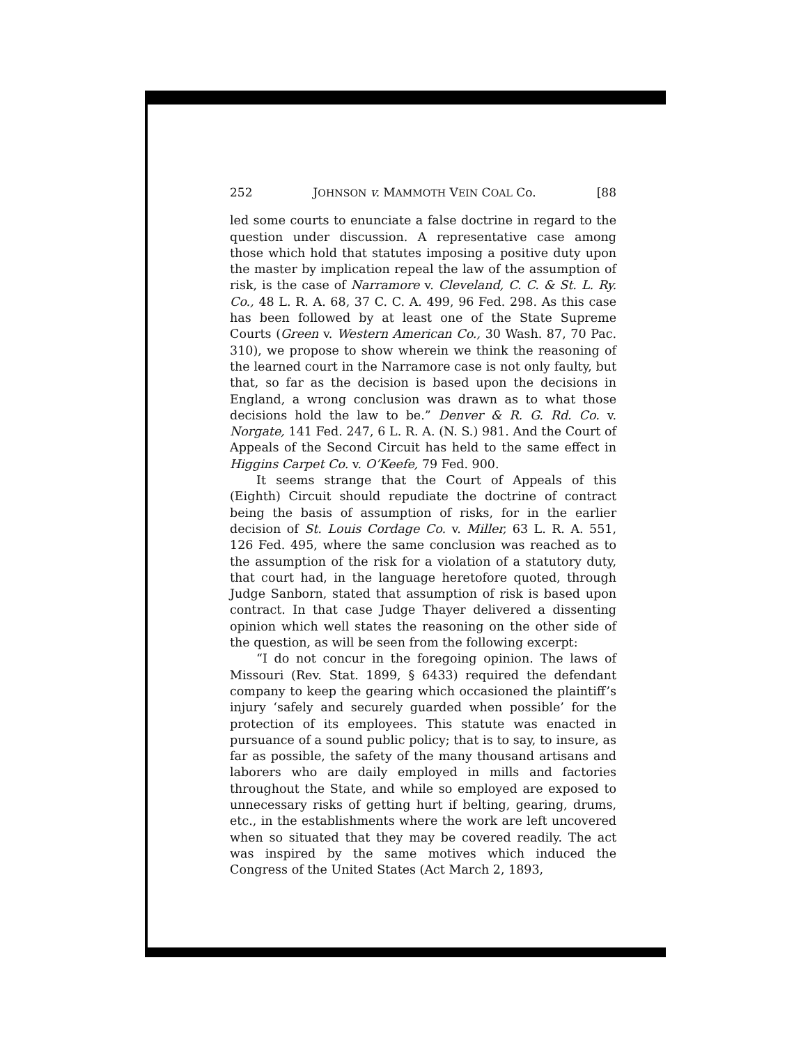252 JOHNSON v. MAMMOTH VEIN COAL Co. [88
led some courts to enunciate a false doctrine in regard to the question under discussion. A representative case among those which hold that statutes imposing a positive duty upon the master by implication repeal the law of the assumption of risk, is the case of Narramore v. Cleveland, C. C. & St. L. Ry. Co., 48 L. R. A. 68, 37 C. C. A. 499, 96 Fed. 298. As this case has been followed by at least one of the State Supreme Courts (Green v. Western American Co., 30 Wash. 87, 70 Pac. 310), we propose to show wherein we think the reasoning of the learned court in the Narramore case is not only faulty, but that, so far as the decision is based upon the decisions in England, a wrong conclusion was drawn as to what those decisions hold the law to be.” Denver & R. G. Rd. Co. v. Norgate, 141 Fed. 247, 6 L. R. A. (N. S.) 981. And the Court of Appeals of the Second Circuit has held to the same effect in Higgins Carpet Co. v. O’Keefe, 79 Fed. 900.
It seems strange that the Court of Appeals of this (Eighth) Circuit should repudiate the doctrine of contract being the basis of assumption of risks, for in the earlier decision of St. Louis Cordage Co. v. Miller, 63 L. R. A. 551, 126 Fed. 495, where the same conclusion was reached as to the assumption of the risk for a violation of a statutory duty, that court had, in the language heretofore quoted, through Judge Sanborn, stated that assumption of risk is based upon contract. In that case Judge Thayer delivered a dissenting opinion which well states the reasoning on the other side of the question, as will be seen from the following excerpt:
“I do not concur in the foregoing opinion. The laws of Missouri (Rev. Stat. 1899, § 6433) required the defendant company to keep the gearing which occasioned the plaintiff’s injury ‘safely and securely guarded when possible’ for the protection of its employees. This statute was enacted in pursuance of a sound public policy; that is to say, to insure, as far as possible, the safety of the many thousand artisans and laborers who are daily employed in mills and factories throughout the State, and while so employed are exposed to unnecessary risks of getting hurt if belting, gearing, drums, etc., in the establishments where the work are left uncovered when so situated that they may be covered readily. The act was inspired by the same motives which induced the Congress of the United States (Act March 2, 1893,